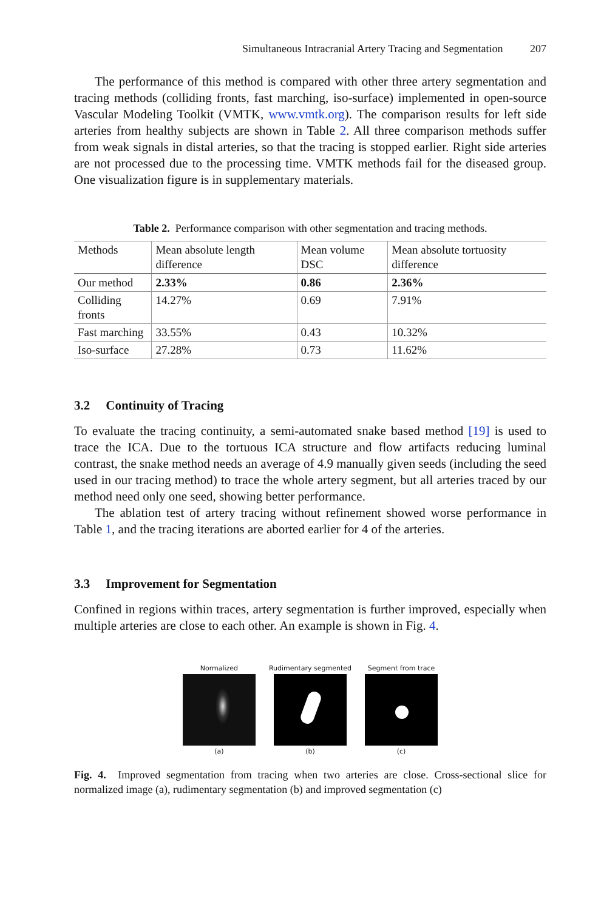Simultaneous Intracranial Artery Tracing and Segmentation 207
The performance of this method is compared with other three artery segmentation and tracing methods (colliding fronts, fast marching, iso-surface) implemented in open-source Vascular Modeling Toolkit (VMTK, www.vmtk.org). The comparison results for left side arteries from healthy subjects are shown in Table 2. All three comparison methods suffer from weak signals in distal arteries, so that the tracing is stopped earlier. Right side arteries are not processed due to the processing time. VMTK methods fail for the diseased group. One visualization figure is in supplementary materials.
Table 2. Performance comparison with other segmentation and tracing methods.
| Methods | Mean absolute length difference | Mean volume DSC | Mean absolute tortuosity difference |
| --- | --- | --- | --- |
| Our method | 2.33% | 0.86 | 2.36% |
| Colliding fronts | 14.27% | 0.69 | 7.91% |
| Fast marching | 33.55% | 0.43 | 10.32% |
| Iso-surface | 27.28% | 0.73 | 11.62% |
3.2 Continuity of Tracing
To evaluate the tracing continuity, a semi-automated snake based method [19] is used to trace the ICA. Due to the tortuous ICA structure and flow artifacts reducing luminal contrast, the snake method needs an average of 4.9 manually given seeds (including the seed used in our tracing method) to trace the whole artery segment, but all arteries traced by our method need only one seed, showing better performance.
The ablation test of artery tracing without refinement showed worse performance in Table 1, and the tracing iterations are aborted earlier for 4 of the arteries.
3.3 Improvement for Segmentation
Confined in regions within traces, artery segmentation is further improved, especially when multiple arteries are close to each other. An example is shown in Fig. 4.
Normalized
(a)
Rudimentary segmented
(b)
Segment from trace
(c)
Fig. 4. Improved segmentation from tracing when two arteries are close. Cross-sectional slice for normalized image (a), rudimentary segmentation (b) and improved segmentation (c)